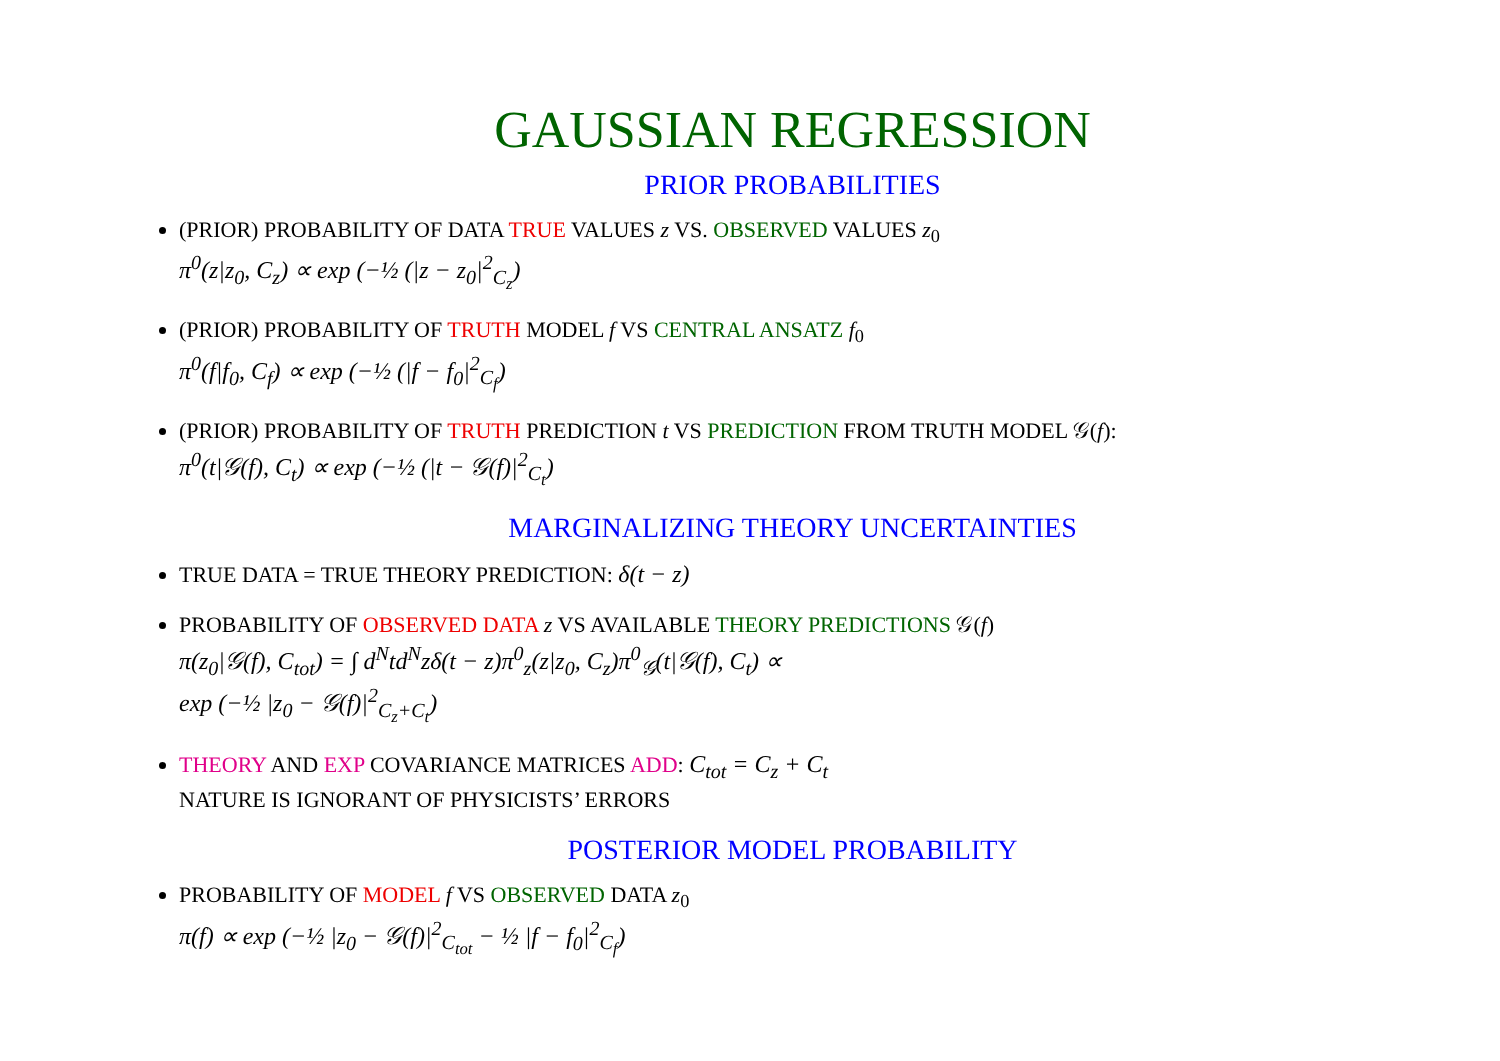GAUSSIAN REGRESSION
PRIOR PROBABILITIES
(PRIOR) PROBABILITY OF DATA TRUE VALUES z VS. OBSERVED VALUES z<sub>0</sub>
π<sup>0</sup>(z|z<sub>0</sub>, C<sub>z</sub>) ∝ exp (−½ (|z − z<sub>0</sub>|<sup>2</sup><sub>C<sub>z</sub></sub>)
(PRIOR) PROBABILITY OF TRUTH MODEL f VS CENTRAL ANSATZ f<sub>0</sub>
π<sup>0</sup>(f|f<sub>0</sub>, C<sub>f</sub>) ∝ exp (−½ (|f − f<sub>0</sub>|<sup>2</sup><sub>C<sub>f</sub></sub>)
(PRIOR) PROBABILITY OF TRUTH PREDICTION t VS PREDICTION FROM TRUTH MODEL 𝒢(f):
π<sup>0</sup>(t|𝒢(f), C<sub>t</sub>) ∝ exp (−½ (|t − 𝒢(f)|<sup>2</sup><sub>C<sub>t</sub></sub>)
MARGINALIZING THEORY UNCERTAINTIES
TRUE DATA = TRUE THEORY PREDICTION: δ(t − z)
PROBABILITY OF OBSERVED DATA z VS AVAILABLE THEORY PREDICTIONS 𝒢(f)
π(z<sub>0</sub>|𝒢(f), C<sub>tot</sub>) = ∫ d<sup>N</sup>td<sup>N</sup>zδ(t − z)π<sup>0</sup><sub>z</sub>(z|z<sub>0</sub>, C<sub>z</sub>)π<sup>0</sup><sub>𝒢</sub>(t|𝒢(f), C<sub>t</sub>) ∝
exp (−½ |z<sub>0</sub> − 𝒢(f)|<sup>2</sup><sub>C<sub>z</sub>+C<sub>t</sub></sub>)
THEORY AND EXP COVARIANCE MATRICES ADD: C<sub>tot</sub> = C<sub>z</sub> + C<sub>t</sub>
NATURE IS IGNORANT OF PHYSICISTS’ ERRORS
POSTERIOR MODEL PROBABILITY
PROBABILITY OF MODEL f VS OBSERVED DATA z<sub>0</sub>
π(f) ∝ exp (−½ |z<sub>0</sub> − 𝒢(f)|<sup>2</sup><sub>C<sub>tot</sub></sub> − ½ |f − f<sub>0</sub>|<sup>2</sup><sub>C<sub>f</sub></sub>)